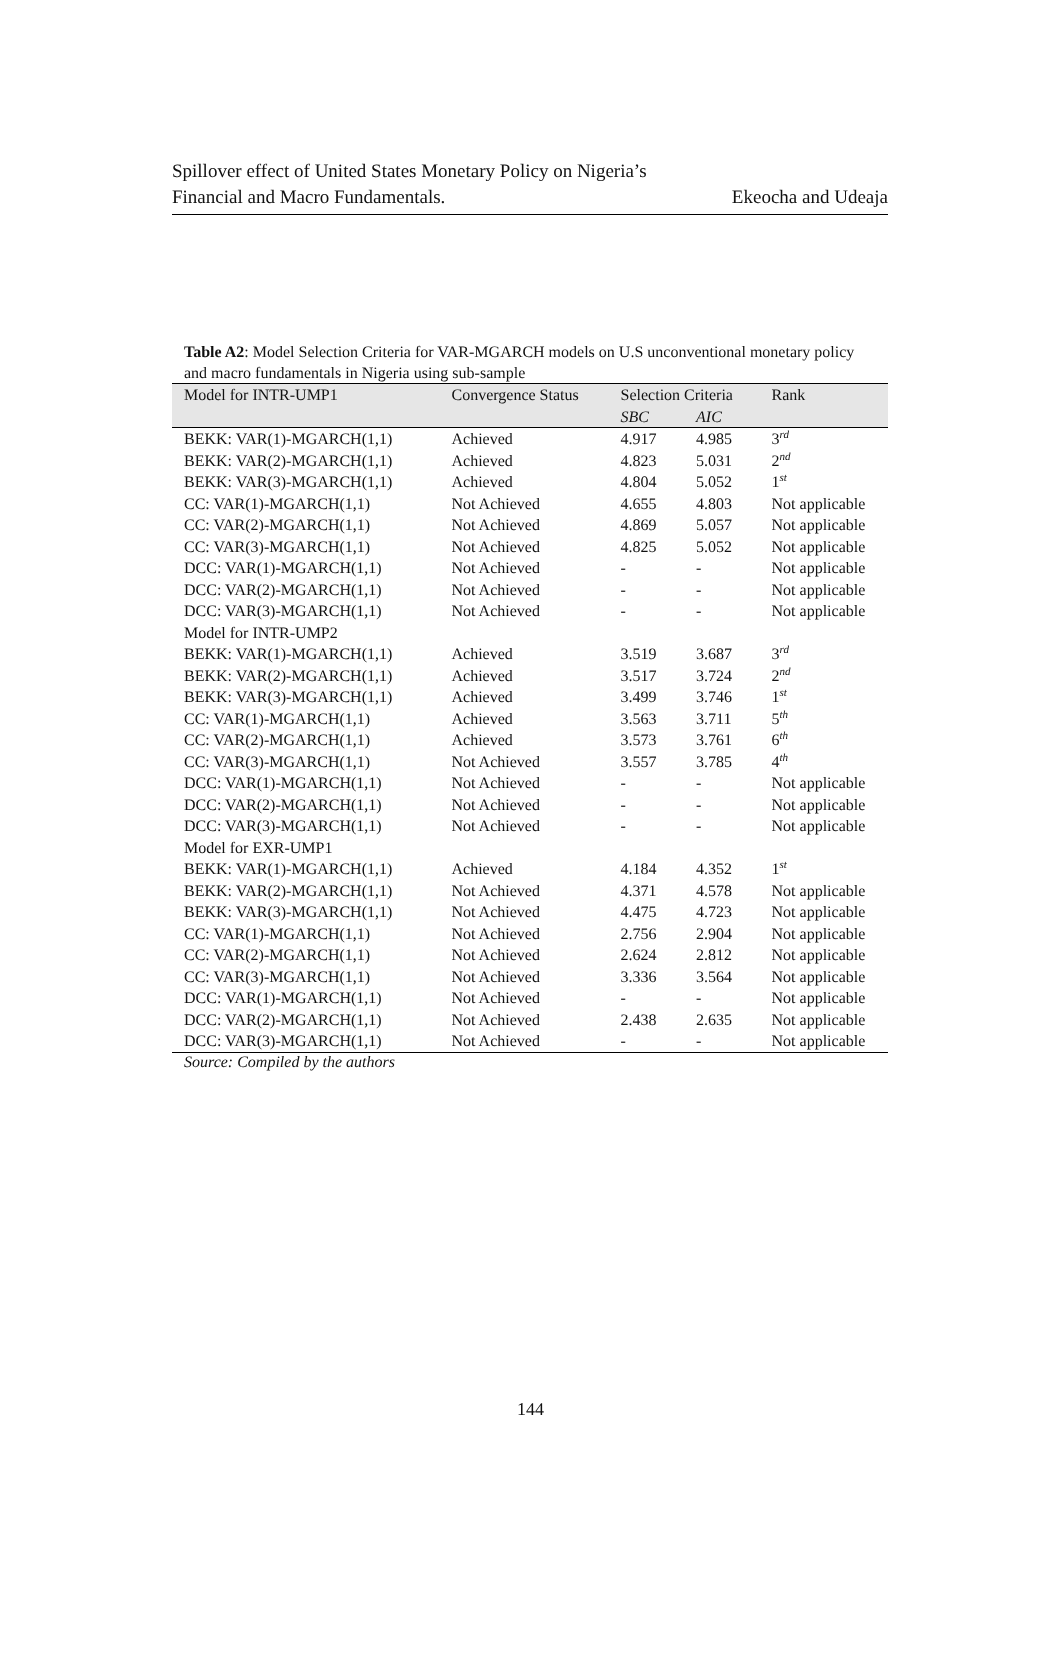Spillover effect of United States Monetary Policy on Nigeria’s
Financial and Macro Fundamentals. Ekeocha and Udeaja
Table A2: Model Selection Criteria for VAR-MGARCH models on U.S unconventional monetary policy and macro fundamentals in Nigeria using sub-sample
| Model for INTR-UMP1 | Convergence Status | Selection Criteria | | Rank |
| --- | --- | --- | --- | --- |
| | | SBC | AIC | |
| BEKK: VAR(1)-MGARCH(1,1) | Achieved | 4.917 | 4.985 | 3<sup>rd</sup> |
| BEKK: VAR(2)-MGARCH(1,1) | Achieved | 4.823 | 5.031 | 2<sup>nd</sup> |
| BEKK: VAR(3)-MGARCH(1,1) | Achieved | 4.804 | 5.052 | 1<sup>st</sup> |
| CC: VAR(1)-MGARCH(1,1) | Not Achieved | 4.655 | 4.803 | Not applicable |
| CC: VAR(2)-MGARCH(1,1) | Not Achieved | 4.869 | 5.057 | Not applicable |
| CC: VAR(3)-MGARCH(1,1) | Not Achieved | 4.825 | 5.052 | Not applicable |
| DCC: VAR(1)-MGARCH(1,1) | Not Achieved | - | - | Not applicable |
| DCC: VAR(2)-MGARCH(1,1) | Not Achieved | - | - | Not applicable |
| DCC: VAR(3)-MGARCH(1,1) | Not Achieved | - | - | Not applicable |
| Model for INTR-UMP2 | | | | |
| BEKK: VAR(1)-MGARCH(1,1) | Achieved | 3.519 | 3.687 | 3<sup>rd</sup> |
| BEKK: VAR(2)-MGARCH(1,1) | Achieved | 3.517 | 3.724 | 2<sup>nd</sup> |
| BEKK: VAR(3)-MGARCH(1,1) | Achieved | 3.499 | 3.746 | 1<sup>st</sup> |
| CC: VAR(1)-MGARCH(1,1) | Achieved | 3.563 | 3.711 | 5<sup>th</sup> |
| CC: VAR(2)-MGARCH(1,1) | Achieved | 3.573 | 3.761 | 6<sup>th</sup> |
| CC: VAR(3)-MGARCH(1,1) | Not Achieved | 3.557 | 3.785 | 4<sup>th</sup> |
| DCC: VAR(1)-MGARCH(1,1) | Not Achieved | - | - | Not applicable |
| DCC: VAR(2)-MGARCH(1,1) | Not Achieved | - | - | Not applicable |
| DCC: VAR(3)-MGARCH(1,1) | Not Achieved | - | - | Not applicable |
| Model for EXR-UMP1 | | | | |
| BEKK: VAR(1)-MGARCH(1,1) | Achieved | 4.184 | 4.352 | 1<sup>st</sup> |
| BEKK: VAR(2)-MGARCH(1,1) | Not Achieved | 4.371 | 4.578 | Not applicable |
| BEKK: VAR(3)-MGARCH(1,1) | Not Achieved | 4.475 | 4.723 | Not applicable |
| CC: VAR(1)-MGARCH(1,1) | Not Achieved | 2.756 | 2.904 | Not applicable |
| CC: VAR(2)-MGARCH(1,1) | Not Achieved | 2.624 | 2.812 | Not applicable |
| CC: VAR(3)-MGARCH(1,1) | Not Achieved | 3.336 | 3.564 | Not applicable |
| DCC: VAR(1)-MGARCH(1,1) | Not Achieved | - | - | Not applicable |
| DCC: VAR(2)-MGARCH(1,1) | Not Achieved | 2.438 | 2.635 | Not applicable |
| DCC: VAR(3)-MGARCH(1,1) | Not Achieved | - | - | Not applicable |
Source: Compiled by the authors
144